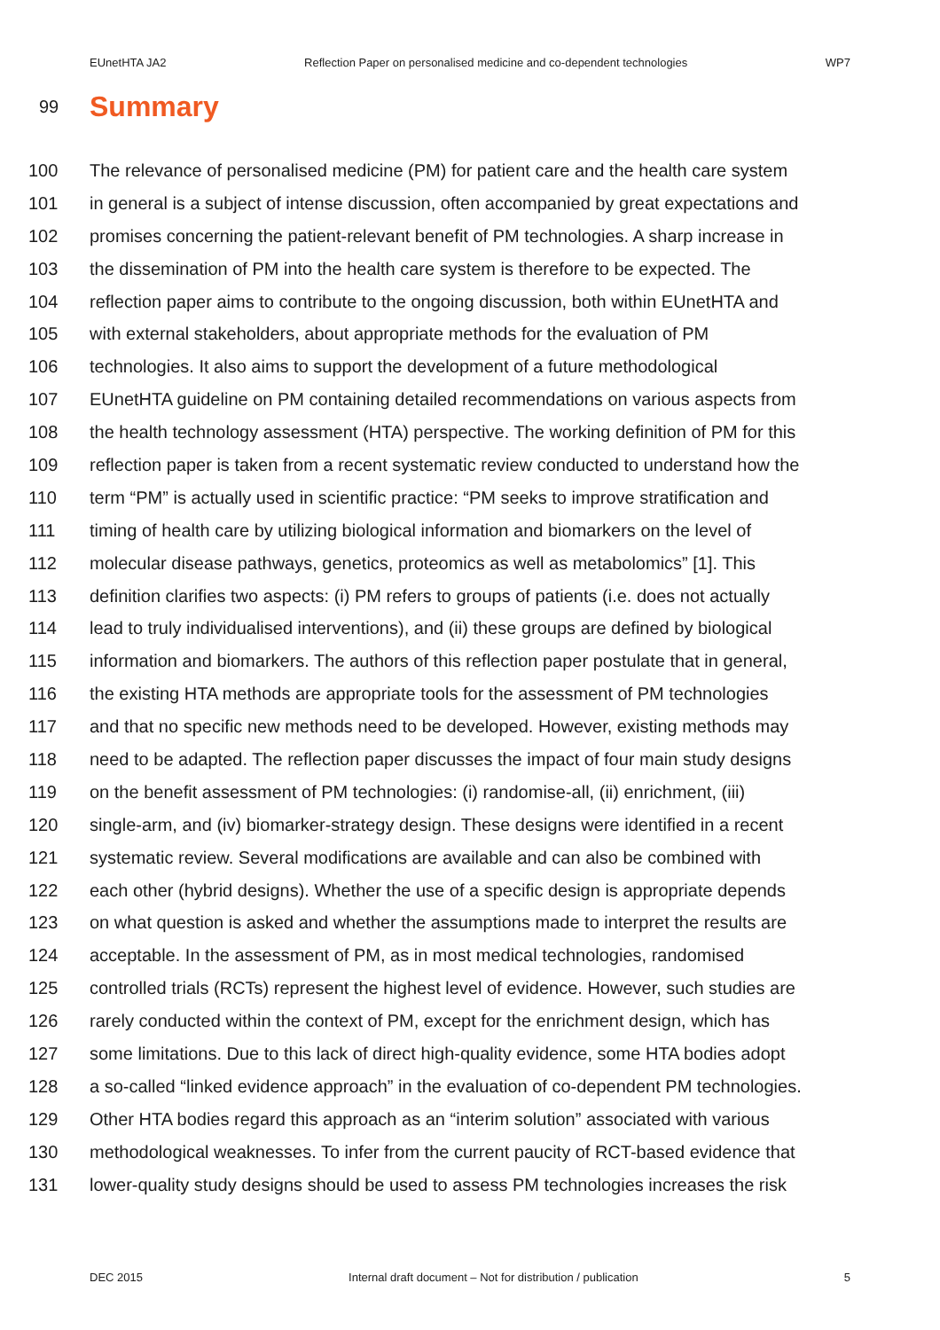EUnetHTA JA2 Reflection Paper on personalised medicine and co-dependent technologies WP7
99
Summary
100 The relevance of personalised medicine (PM) for patient care and the health care system
101 in general is a subject of intense discussion, often accompanied by great expectations and
102 promises concerning the patient-relevant benefit of PM technologies. A sharp increase in
103 the dissemination of PM into the health care system is therefore to be expected. The
104 reflection paper aims to contribute to the ongoing discussion, both within EUnetHTA and
105 with external stakeholders, about appropriate methods for the evaluation of PM
106 technologies. It also aims to support the development of a future methodological
107 EUnetHTA guideline on PM containing detailed recommendations on various aspects from
108 the health technology assessment (HTA) perspective. The working definition of PM for this
109 reflection paper is taken from a recent systematic review conducted to understand how the
110 term “PM” is actually used in scientific practice: “PM seeks to improve stratification and
111 timing of health care by utilizing biological information and biomarkers on the level of
112 molecular disease pathways, genetics, proteomics as well as metabolomics” [1]. This
113 definition clarifies two aspects: (i) PM refers to groups of patients (i.e. does not actually
114 lead to truly individualised interventions), and (ii) these groups are defined by biological
115 information and biomarkers. The authors of this reflection paper postulate that in general,
116 the existing HTA methods are appropriate tools for the assessment of PM technologies
117 and that no specific new methods need to be developed. However, existing methods may
118 need to be adapted. The reflection paper discusses the impact of four main study designs
119 on the benefit assessment of PM technologies: (i) randomise-all, (ii) enrichment, (iii)
120 single-arm, and (iv) biomarker-strategy design. These designs were identified in a recent
121 systematic review. Several modifications are available and can also be combined with
122 each other (hybrid designs). Whether the use of a specific design is appropriate depends
123 on what question is asked and whether the assumptions made to interpret the results are
124 acceptable. In the assessment of PM, as in most medical technologies, randomised
125 controlled trials (RCTs) represent the highest level of evidence. However, such studies are
126 rarely conducted within the context of PM, except for the enrichment design, which has
127 some limitations. Due to this lack of direct high-quality evidence, some HTA bodies adopt
128 a so-called “linked evidence approach” in the evaluation of co-dependent PM technologies.
129 Other HTA bodies regard this approach as an “interim solution” associated with various
130 methodological weaknesses. To infer from the current paucity of RCT-based evidence that
131 lower-quality study designs should be used to assess PM technologies increases the risk
DEC 2015 Internal draft document – Not for distribution / publication 5